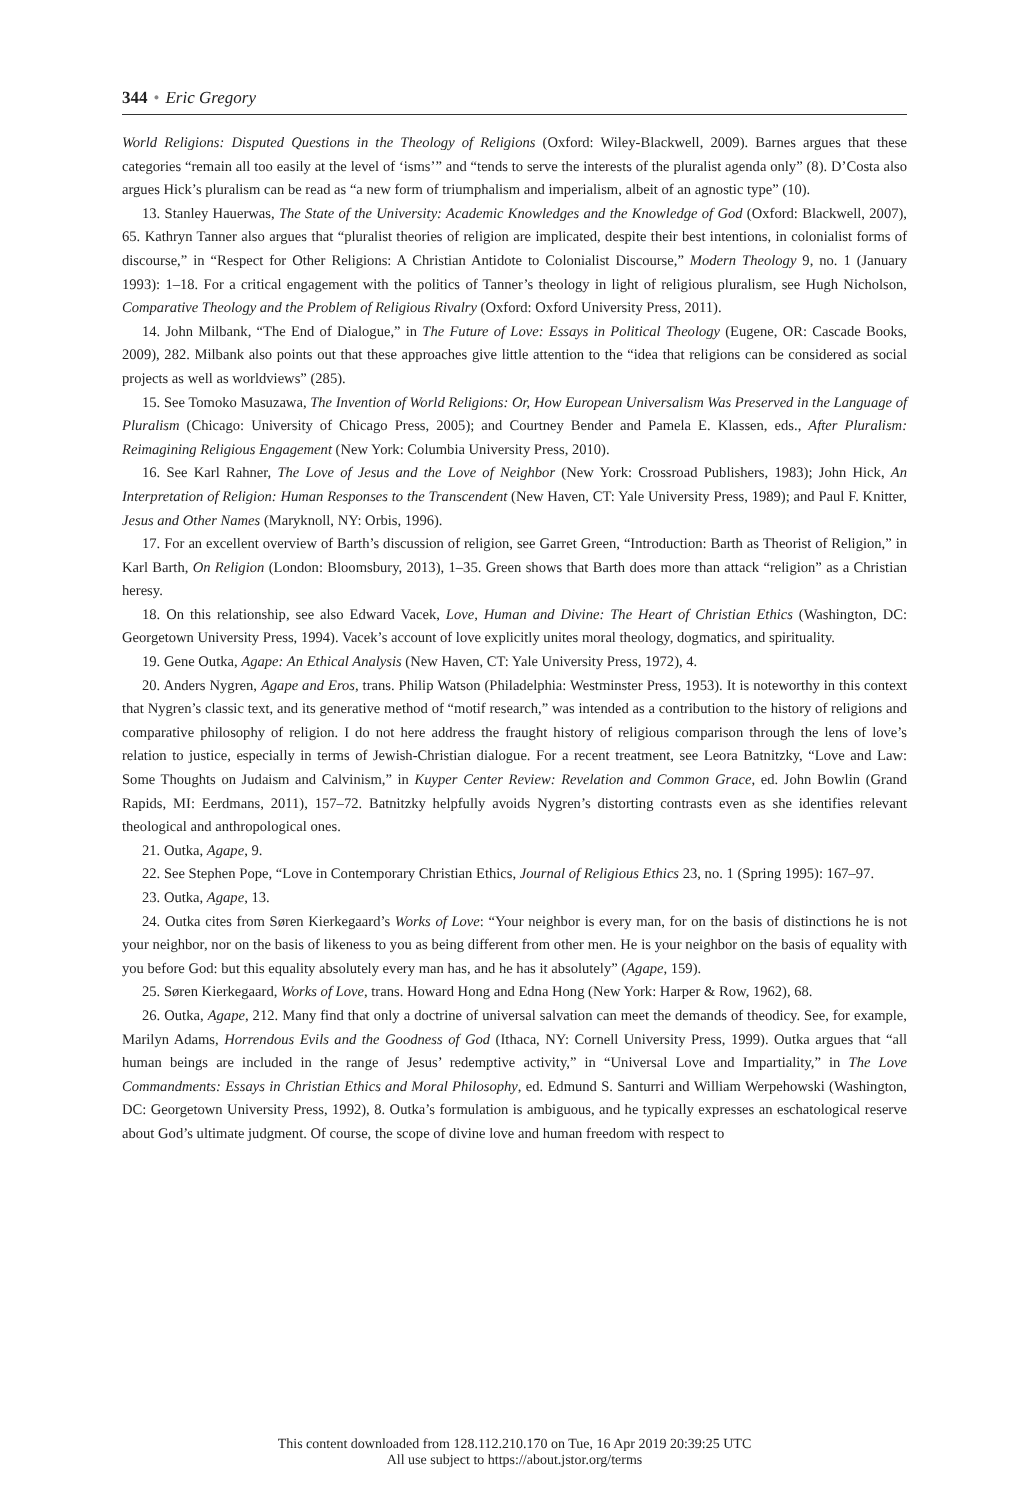344 • Eric Gregory
World Religions: Disputed Questions in the Theology of Religions (Oxford: Wiley-Blackwell, 2009). Barnes argues that these categories “remain all too easily at the level of ‘isms’” and “tends to serve the interests of the pluralist agenda only” (8). D’Costa also argues Hick’s pluralism can be read as “a new form of triumphalism and imperialism, albeit of an agnostic type” (10).
13. Stanley Hauerwas, The State of the University: Academic Knowledges and the Knowledge of God (Oxford: Blackwell, 2007), 65. Kathryn Tanner also argues that “pluralist theories of religion are implicated, despite their best intentions, in colonialist forms of discourse,” in “Respect for Other Religions: A Christian Antidote to Colonialist Discourse,” Modern Theology 9, no. 1 (January 1993): 1–18. For a critical engagement with the politics of Tanner’s theology in light of religious pluralism, see Hugh Nicholson, Comparative Theology and the Problem of Religious Rivalry (Oxford: Oxford University Press, 2011).
14. John Milbank, “The End of Dialogue,” in The Future of Love: Essays in Political Theology (Eugene, OR: Cascade Books, 2009), 282. Milbank also points out that these approaches give little attention to the “idea that religions can be considered as social projects as well as worldviews” (285).
15. See Tomoko Masuzawa, The Invention of World Religions: Or, How European Universalism Was Preserved in the Language of Pluralism (Chicago: University of Chicago Press, 2005); and Courtney Bender and Pamela E. Klassen, eds., After Pluralism: Reimagining Religious Engagement (New York: Columbia University Press, 2010).
16. See Karl Rahner, The Love of Jesus and the Love of Neighbor (New York: Crossroad Publishers, 1983); John Hick, An Interpretation of Religion: Human Responses to the Transcendent (New Haven, CT: Yale University Press, 1989); and Paul F. Knitter, Jesus and Other Names (Maryknoll, NY: Orbis, 1996).
17. For an excellent overview of Barth’s discussion of religion, see Garret Green, “Introduction: Barth as Theorist of Religion,” in Karl Barth, On Religion (London: Bloomsbury, 2013), 1–35. Green shows that Barth does more than attack “religion” as a Christian heresy.
18. On this relationship, see also Edward Vacek, Love, Human and Divine: The Heart of Christian Ethics (Washington, DC: Georgetown University Press, 1994). Vacek’s account of love explicitly unites moral theology, dogmatics, and spirituality.
19. Gene Outka, Agape: An Ethical Analysis (New Haven, CT: Yale University Press, 1972), 4.
20. Anders Nygren, Agape and Eros, trans. Philip Watson (Philadelphia: Westminster Press, 1953). It is noteworthy in this context that Nygren’s classic text, and its generative method of “motif research,” was intended as a contribution to the history of religions and comparative philosophy of religion. I do not here address the fraught history of religious comparison through the lens of love’s relation to justice, especially in terms of Jewish-Christian dialogue. For a recent treatment, see Leora Batnitzky, “Love and Law: Some Thoughts on Judaism and Calvinism,” in Kuyper Center Review: Revelation and Common Grace, ed. John Bowlin (Grand Rapids, MI: Eerdmans, 2011), 157–72. Batnitzky helpfully avoids Nygren’s distorting contrasts even as she identifies relevant theological and anthropological ones.
21. Outka, Agape, 9.
22. See Stephen Pope, “Love in Contemporary Christian Ethics, Journal of Religious Ethics 23, no. 1 (Spring 1995): 167–97.
23. Outka, Agape, 13.
24. Outka cites from Søren Kierkegaard’s Works of Love: “Your neighbor is every man, for on the basis of distinctions he is not your neighbor, nor on the basis of likeness to you as being different from other men. He is your neighbor on the basis of equality with you before God: but this equality absolutely every man has, and he has it absolutely” (Agape, 159).
25. Søren Kierkegaard, Works of Love, trans. Howard Hong and Edna Hong (New York: Harper & Row, 1962), 68.
26. Outka, Agape, 212. Many find that only a doctrine of universal salvation can meet the demands of theodicy. See, for example, Marilyn Adams, Horrendous Evils and the Goodness of God (Ithaca, NY: Cornell University Press, 1999). Outka argues that “all human beings are included in the range of Jesus’ redemptive activity,” in “Universal Love and Impartiality,” in The Love Commandments: Essays in Christian Ethics and Moral Philosophy, ed. Edmund S. Santurri and William Werpehowski (Washington, DC: Georgetown University Press, 1992), 8. Outka’s formulation is ambiguous, and he typically expresses an eschatological reserve about God’s ultimate judgment. Of course, the scope of divine love and human freedom with respect to
This content downloaded from 128.112.210.170 on Tue, 16 Apr 2019 20:39:25 UTC
All use subject to https://about.jstor.org/terms